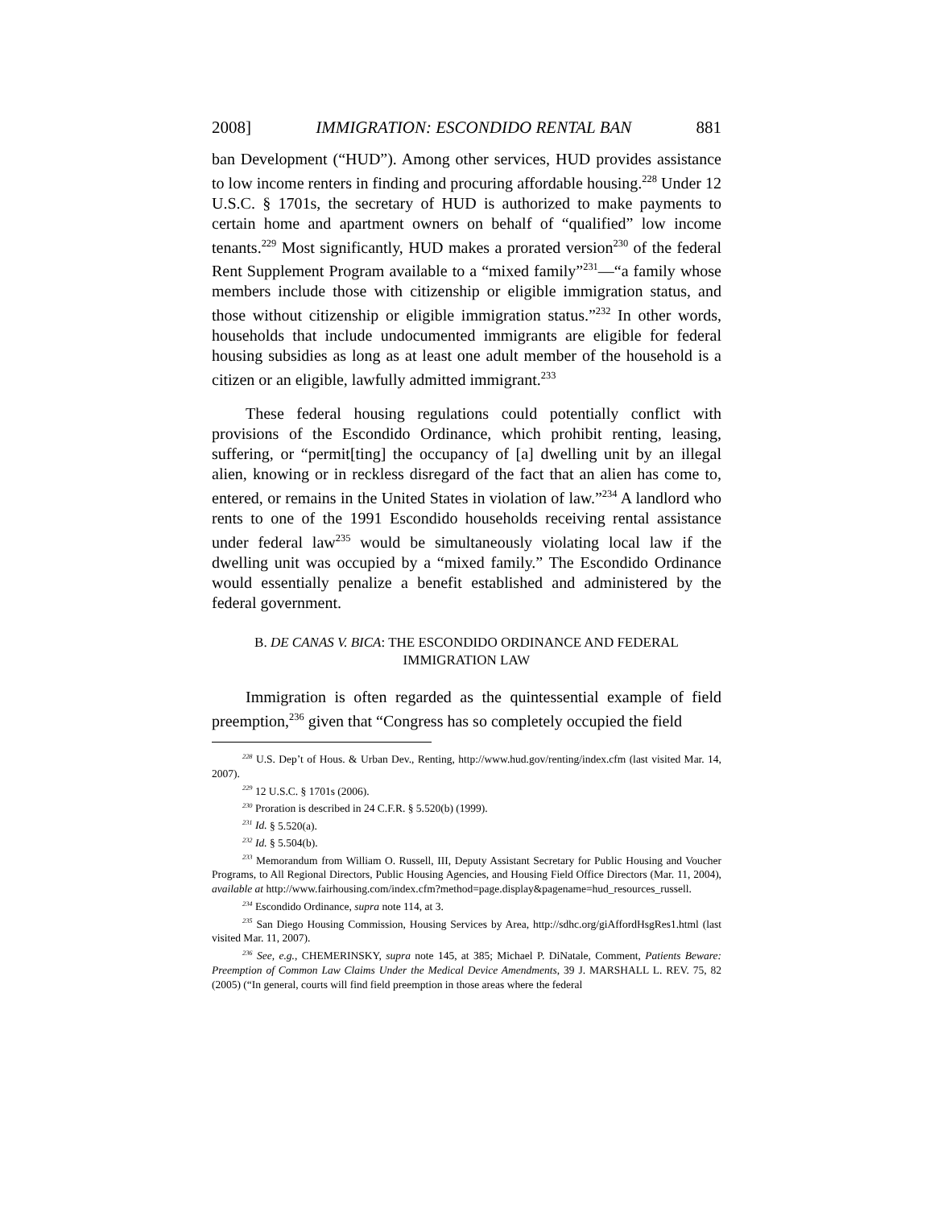2008] IMMIGRATION: ESCONDIDO RENTAL BAN 881
ban Development (“HUD”). Among other services, HUD provides assistance to low income renters in finding and procuring affordable housing.<sup>228</sup> Under 12 U.S.C. § 1701s, the secretary of HUD is authorized to make payments to certain home and apartment owners on behalf of “qualified” low income tenants.<sup>229</sup> Most significantly, HUD makes a prorated version<sup>230</sup> of the federal Rent Supplement Program available to a “mixed family”<sup>231</sup>—“a family whose members include those with citizenship or eligible immigration status, and those without citizenship or eligible immigration status.”<sup>232</sup> In other words, households that include undocumented immigrants are eligible for federal housing subsidies as long as at least one adult member of the household is a citizen or an eligible, lawfully admitted immigrant.<sup>233</sup>
These federal housing regulations could potentially conflict with provisions of the Escondido Ordinance, which prohibit renting, leasing, suffering, or “permit[ting] the occupancy of [a] dwelling unit by an illegal alien, knowing or in reckless disregard of the fact that an alien has come to, entered, or remains in the United States in violation of law.”<sup>234</sup> A landlord who rents to one of the 1991 Escondido households receiving rental assistance under federal law<sup>235</sup> would be simultaneously violating local law if the dwelling unit was occupied by a “mixed family.” The Escondido Ordinance would essentially penalize a benefit established and administered by the federal government.
B. DE CANAS V. BICA: THE ESCONDIDO ORDINANCE AND FEDERAL
IMMIGRATION LAW
Immigration is often regarded as the quintessential example of field preemption,<sup>236</sup> given that “Congress has so completely occupied the field
<sup>228</sup> U.S. Dep’t of Hous. & Urban Dev., Renting, http://www.hud.gov/renting/index.cfm (last visited Mar. 14, 2007).
<sup>229</sup> 12 U.S.C. § 1701s (2006).
<sup>230</sup> Proration is described in 24 C.F.R. § 5.520(b) (1999).
<sup>231</sup> Id. § 5.520(a).
<sup>232</sup> Id. § 5.504(b).
<sup>233</sup> Memorandum from William O. Russell, III, Deputy Assistant Secretary for Public Housing and Voucher Programs, to All Regional Directors, Public Housing Agencies, and Housing Field Office Directors (Mar. 11, 2004), available at http://www.fairhousing.com/index.cfm?method=page.display&pagename=hud_resources_russell.
<sup>234</sup> Escondido Ordinance, supra note 114, at 3.
<sup>235</sup> San Diego Housing Commission, Housing Services by Area, http://sdhc.org/giAffordHsgRes1.html (last visited Mar. 11, 2007).
<sup>236</sup> See, e.g., CHEMERINSKY, supra note 145, at 385; Michael P. DiNatale, Comment, Patients Beware: Preemption of Common Law Claims Under the Medical Device Amendments, 39 J. MARSHALL L. REV. 75, 82 (2005) (“In general, courts will find field preemption in those areas where the federal